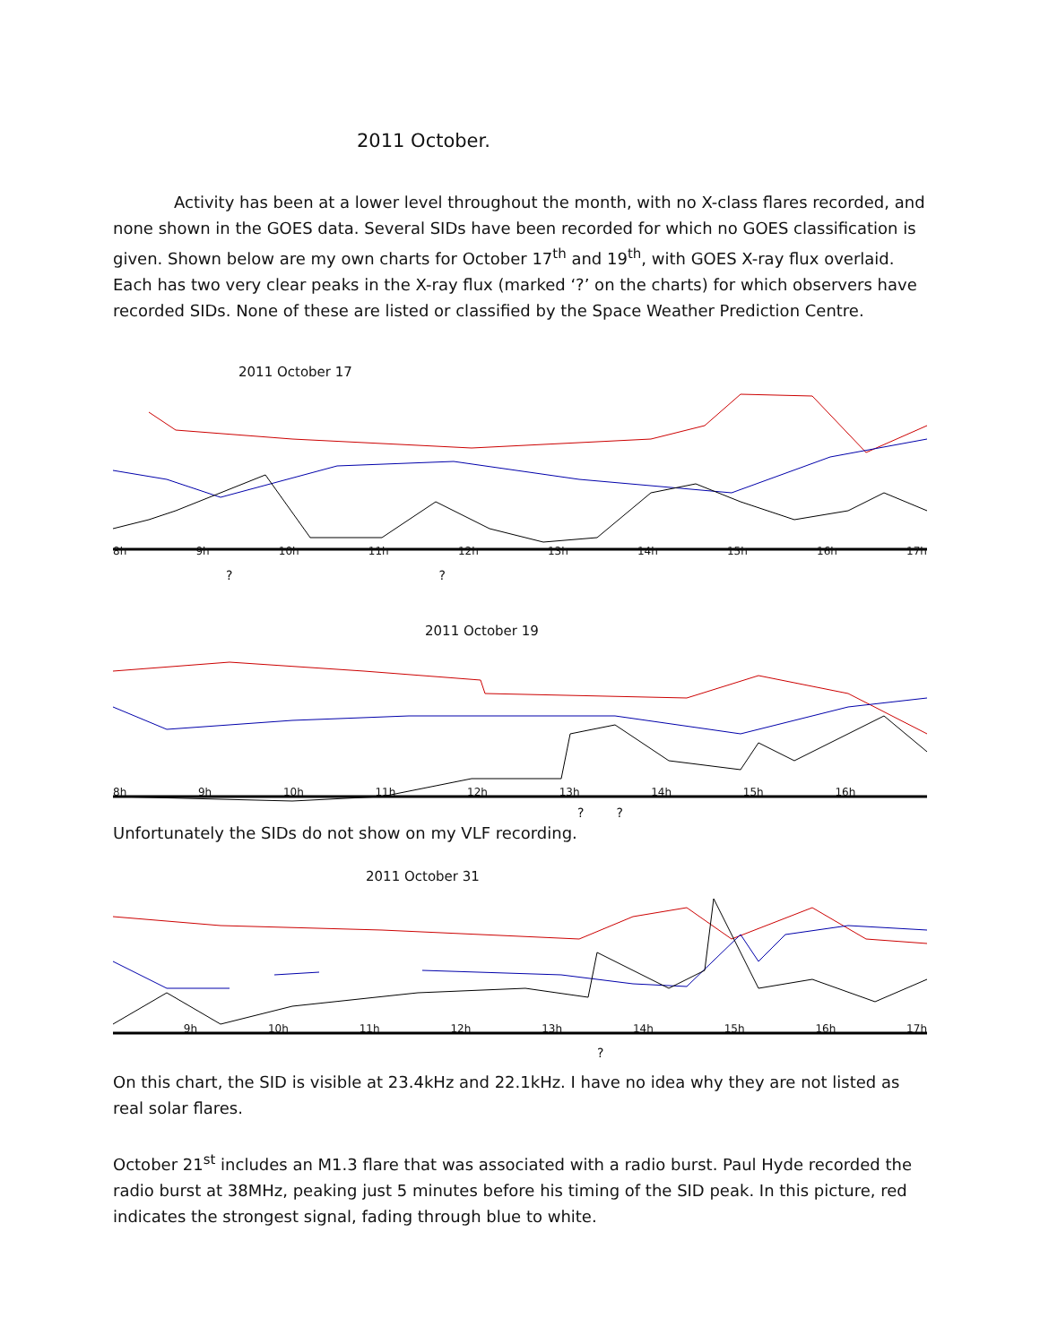2011 October.
Activity has been at a lower level throughout the month, with no X-class flares recorded, and none shown in the GOES data. Several SIDs have been recorded for which no GOES classification is given. Shown below are my own charts for October 17<sup>th</sup> and 19<sup>th</sup>, with GOES X-ray flux overlaid. Each has two very clear peaks in the X-ray flux (marked ‘?’ on the charts) for which observers have recorded SIDs. None of these are listed or classified by the Space Weather Prediction Centre.
2011 October 17
8h 9h 10h 11h 12h 13h 14h 15h 16h 17h
??
2011 October 19
8h 9h 10h 11h 12h 13h 14h 15h 16h
??
Unfortunately the SIDs do not show on my VLF recording.
2011 October 31
9h 10h 11h 12h 13h 14h 15h 16h 17h
?
On this chart, the SID is visible at 23.4kHz and 22.1kHz. I have no idea why they are not listed as real solar flares.
October 21<sup>st</sup> includes an M1.3 flare that was associated with a radio burst. Paul Hyde recorded the radio burst at 38MHz, peaking just 5 minutes before his timing of the SID peak. In this picture, red indicates the strongest signal, fading through blue to white.